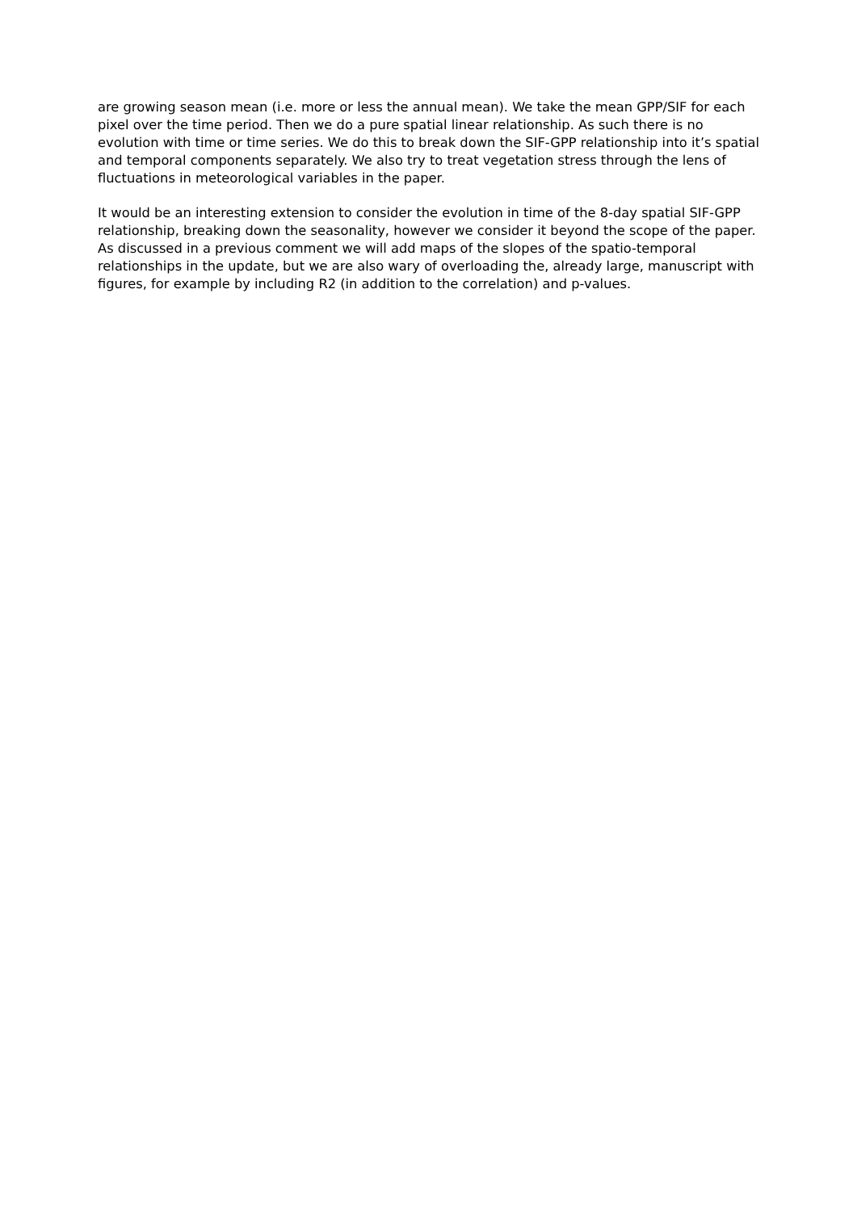are growing season mean (i.e. more or less the annual mean). We take the mean GPP/SIF for each pixel over the time period. Then we do a pure spatial linear relationship. As such there is no evolution with time or time series. We do this to break down the SIF-GPP relationship into it’s spatial and temporal components separately. We also try to treat vegetation stress through the lens of fluctuations in meteorological variables in the paper.
It would be an interesting extension to consider the evolution in time of the 8-day spatial SIF-GPP relationship, breaking down the seasonality, however we consider it beyond the scope of the paper. As discussed in a previous comment we will add maps of the slopes of the spatio-temporal relationships in the update, but we are also wary of overloading the, already large, manuscript with figures, for example by including R2 (in addition to the correlation) and p-values.